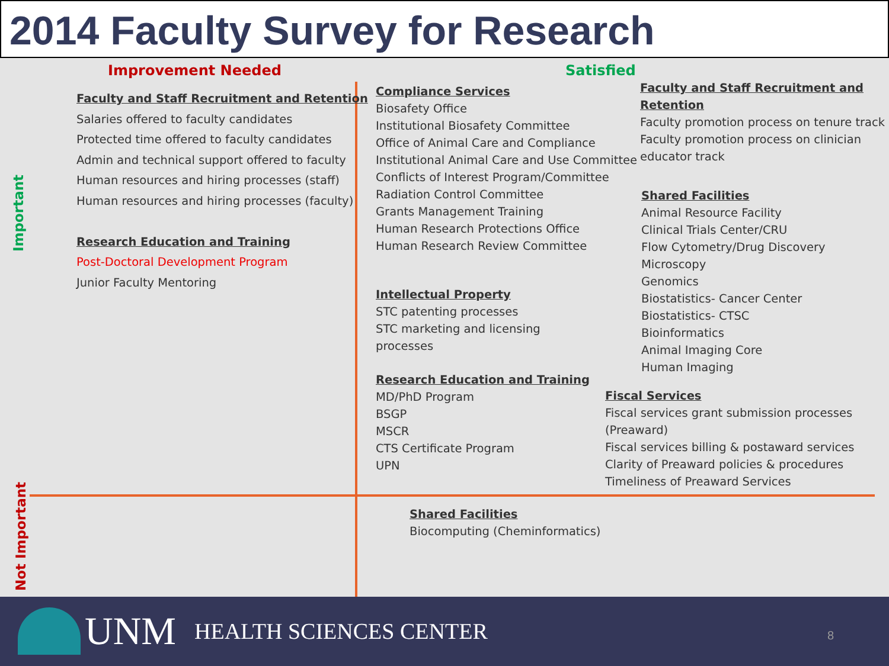2014 Faculty Survey for Research
Improvement Needed Satisfied
Important
Not Important
Faculty and Staff Recruitment and Retention
Salaries offered to faculty candidates
Protected time offered to faculty candidates
Admin and technical support offered to faculty
Human resources and hiring processes (staff)
Human resources and hiring processes (faculty)
Research Education and Training
Post-Doctoral Development Program
Junior Faculty Mentoring
Compliance Services
Biosafety Office
Institutional Biosafety Committee
Office of Animal Care and Compliance
Institutional Animal Care and Use Committee
Conflicts of Interest Program/Committee
Radiation Control Committee
Grants Management Training
Human Research Protections Office
Human Research Review Committee
Intellectual Property
STC patenting processes
STC marketing and licensing
processes
Research Education and Training
MD/PhD Program
BSGP
MSCR
CTS Certificate Program
UPN
Faculty and Staff Recruitment and
Retention
Faculty promotion process on tenure track
Faculty promotion process on clinician
educator track
Shared Facilities
Animal Resource Facility
Clinical Trials Center/CRU
Flow Cytometry/Drug Discovery
Microscopy
Genomics
Biostatistics- Cancer Center
Biostatistics- CTSC
Bioinformatics
Animal Imaging Core
Human Imaging
Fiscal Services
Fiscal services grant submission processes
(Preaward)
Fiscal services billing & postaward services
Clarity of Preaward policies & procedures
Timeliness of Preaward Services
Shared Facilities
Biocomputing (Cheminformatics)
UNM HEALTH SCIENCES CENTER 8